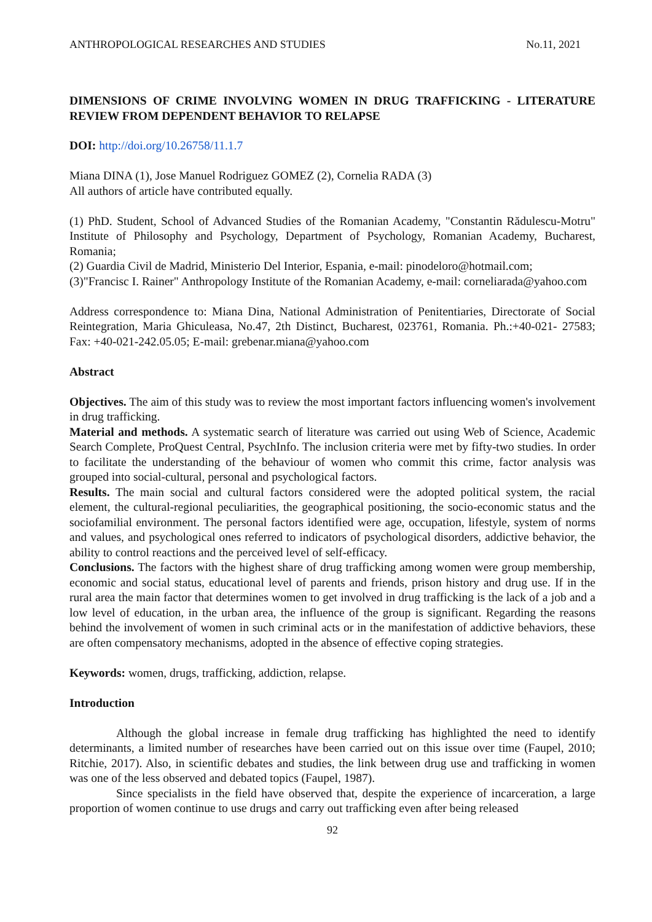ANTHROPOLOGICAL RESEARCHES AND STUDIES No.11, 2021
DIMENSIONS OF CRIME INVOLVING WOMEN IN DRUG TRAFFICKING - LITERATURE REVIEW FROM DEPENDENT BEHAVIOR TO RELAPSE
DOI: http://doi.org/10.26758/11.1.7
Miana DINA (1), Jose Manuel Rodriguez GOMEZ (2), Cornelia RADA (3)
All authors of article have contributed equally.
(1) PhD. Student, School of Advanced Studies of the Romanian Academy, "Constantin Rădulescu-Motru" Institute of Philosophy and Psychology, Department of Psychology, Romanian Academy, Bucharest, Romania;
(2) Guardia Civil de Madrid, Ministerio Del Interior, Espania, e-mail: pinodeloro@hotmail.com;
(3)"Francisc I. Rainer" Anthropology Institute of the Romanian Academy, e-mail: corneliarada@yahoo.com
Address correspondence to: Miana Dina, National Administration of Penitentiaries, Directorate of Social Reintegration, Maria Ghiculeasa, No.47, 2th Distinct, Bucharest, 023761, Romania. Ph.:+40-021- 27583; Fax: +40-021-242.05.05; E-mail: grebenar.miana@yahoo.com
Abstract
Objectives. The aim of this study was to review the most important factors influencing women's involvement in drug trafficking.
Material and methods. A systematic search of literature was carried out using Web of Science, Academic Search Complete, ProQuest Central, PsychInfo. The inclusion criteria were met by fifty-two studies. In order to facilitate the understanding of the behaviour of women who commit this crime, factor analysis was grouped into social-cultural, personal and psychological factors.
Results. The main social and cultural factors considered were the adopted political system, the racial element, the cultural-regional peculiarities, the geographical positioning, the socio-economic status and the sociofamilial environment. The personal factors identified were age, occupation, lifestyle, system of norms and values, and psychological ones referred to indicators of psychological disorders, addictive behavior, the ability to control reactions and the perceived level of self-efficacy.
Conclusions. The factors with the highest share of drug trafficking among women were group membership, economic and social status, educational level of parents and friends, prison history and drug use. If in the rural area the main factor that determines women to get involved in drug trafficking is the lack of a job and a low level of education, in the urban area, the influence of the group is significant. Regarding the reasons behind the involvement of women in such criminal acts or in the manifestation of addictive behaviors, these are often compensatory mechanisms, adopted in the absence of effective coping strategies.
Keywords: women, drugs, trafficking, addiction, relapse.
Introduction
Although the global increase in female drug trafficking has highlighted the need to identify determinants, a limited number of researches have been carried out on this issue over time (Faupel, 2010; Ritchie, 2017). Also, in scientific debates and studies, the link between drug use and trafficking in women was one of the less observed and debated topics (Faupel, 1987).
Since specialists in the field have observed that, despite the experience of incarceration, a large proportion of women continue to use drugs and carry out trafficking even after being released
92